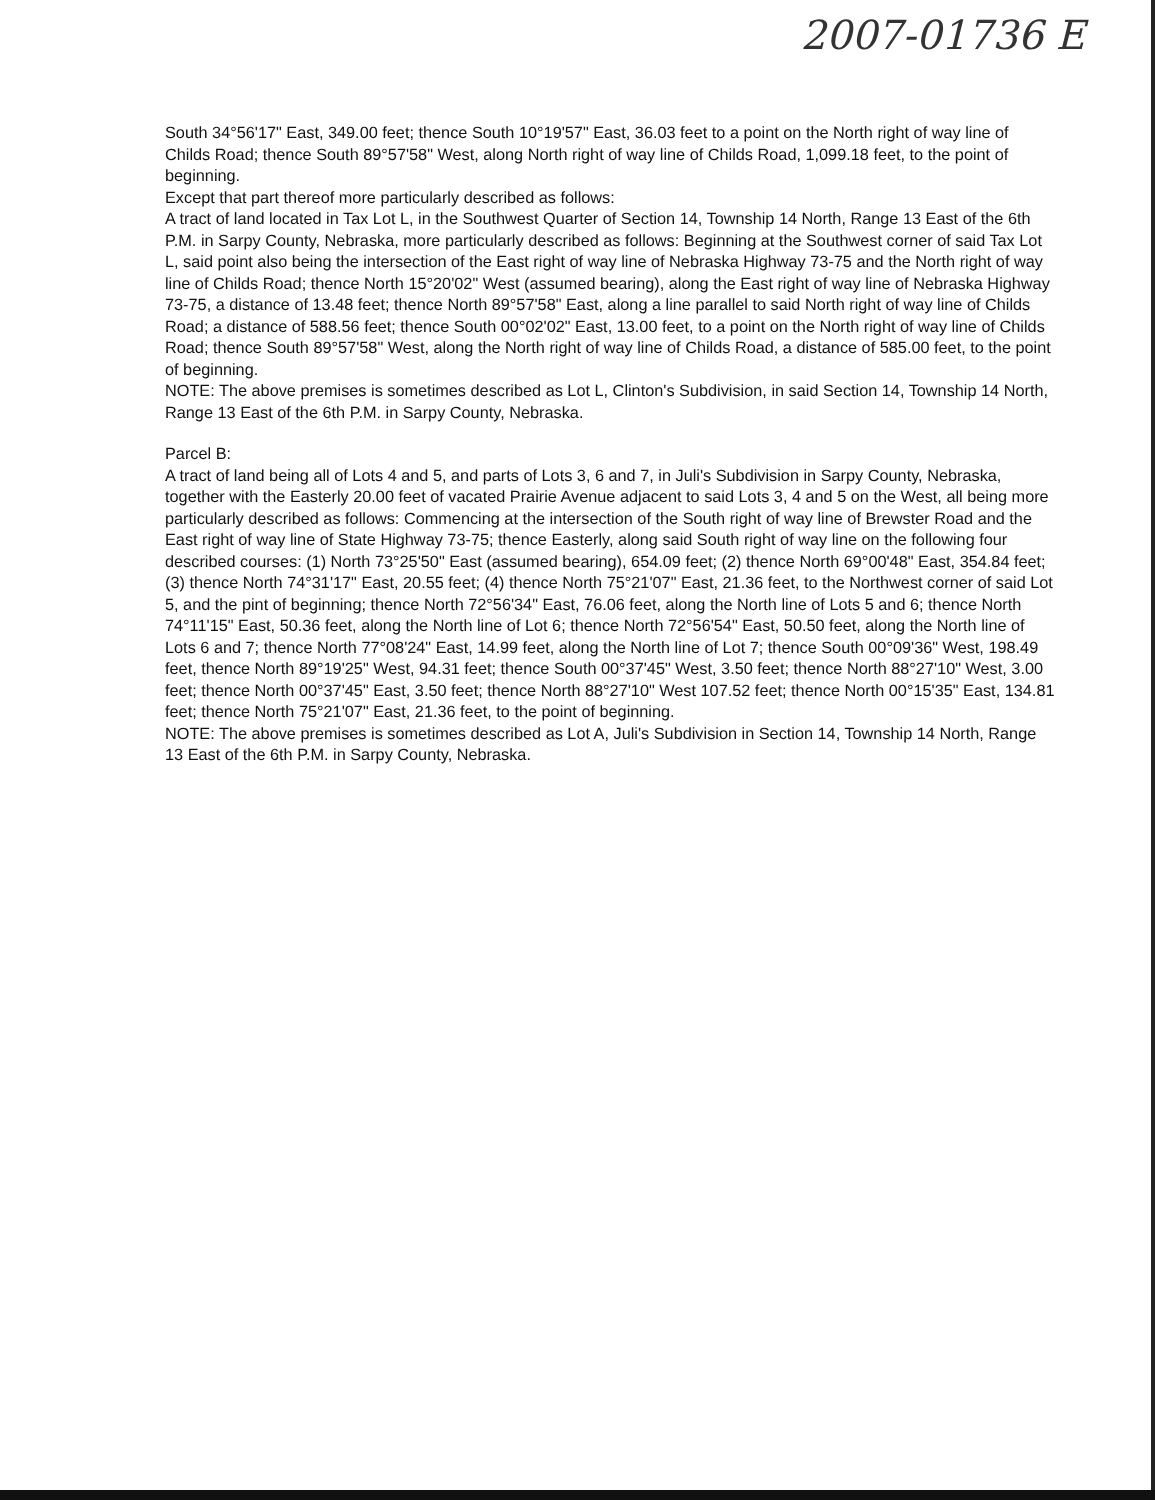2007-01736 E
South 34°56'17" East, 349.00 feet; thence South 10°19'57" East, 36.03 feet to a point on the North right of way line of Childs Road; thence South 89°57'58" West, along North right of way line of Childs Road, 1,099.18 feet, to the point of beginning.
Except that part thereof more particularly described as follows:
A tract of land located in Tax Lot L, in the Southwest Quarter of Section 14, Township 14 North, Range 13 East of the 6th P.M. in Sarpy County, Nebraska, more particularly described as follows: Beginning at the Southwest corner of said Tax Lot L, said point also being the intersection of the East right of way line of Nebraska Highway 73-75 and the North right of way line of Childs Road; thence North 15°20'02" West (assumed bearing), along the East right of way line of Nebraska Highway 73-75, a distance of 13.48 feet; thence North 89°57'58" East, along a line parallel to said North right of way line of Childs Road; a distance of 588.56 feet; thence South 00°02'02" East, 13.00 feet, to a point on the North right of way line of Childs Road; thence South 89°57'58" West, along the North right of way line of Childs Road, a distance of 585.00 feet, to the point of beginning.
NOTE: The above premises is sometimes described as Lot L, Clinton's Subdivision, in said Section 14, Township 14 North, Range 13 East of the 6th P.M. in Sarpy County, Nebraska.
Parcel B:
A tract of land being all of Lots 4 and 5, and parts of Lots 3, 6 and 7, in Juli's Subdivision in Sarpy County, Nebraska, together with the Easterly 20.00 feet of vacated Prairie Avenue adjacent to said Lots 3, 4 and 5 on the West, all being more particularly described as follows: Commencing at the intersection of the South right of way line of Brewster Road and the East right of way line of State Highway 73-75; thence Easterly, along said South right of way line on the following four described courses: (1) North 73°25'50" East (assumed bearing), 654.09 feet; (2) thence North 69°00'48" East, 354.84 feet; (3) thence North 74°31'17" East, 20.55 feet; (4) thence North 75°21'07" East, 21.36 feet, to the Northwest corner of said Lot 5, and the pint of beginning; thence North 72°56'34" East, 76.06 feet, along the North line of Lots 5 and 6; thence North 74°11'15" East, 50.36 feet, along the North line of Lot 6; thence North 72°56'54" East, 50.50 feet, along the North line of Lots 6 and 7; thence North 77°08'24" East, 14.99 feet, along the North line of Lot 7; thence South 00°09'36" West, 198.49 feet, thence North 89°19'25" West, 94.31 feet; thence South 00°37'45" West, 3.50 feet; thence North 88°27'10" West, 3.00 feet; thence North 00°37'45" East, 3.50 feet; thence North 88°27'10" West 107.52 feet; thence North 00°15'35" East, 134.81 feet; thence North 75°21'07" East, 21.36 feet, to the point of beginning.
NOTE: The above premises is sometimes described as Lot A, Juli's Subdivision in Section 14, Township 14 North, Range 13 East of the 6th P.M. in Sarpy County, Nebraska.